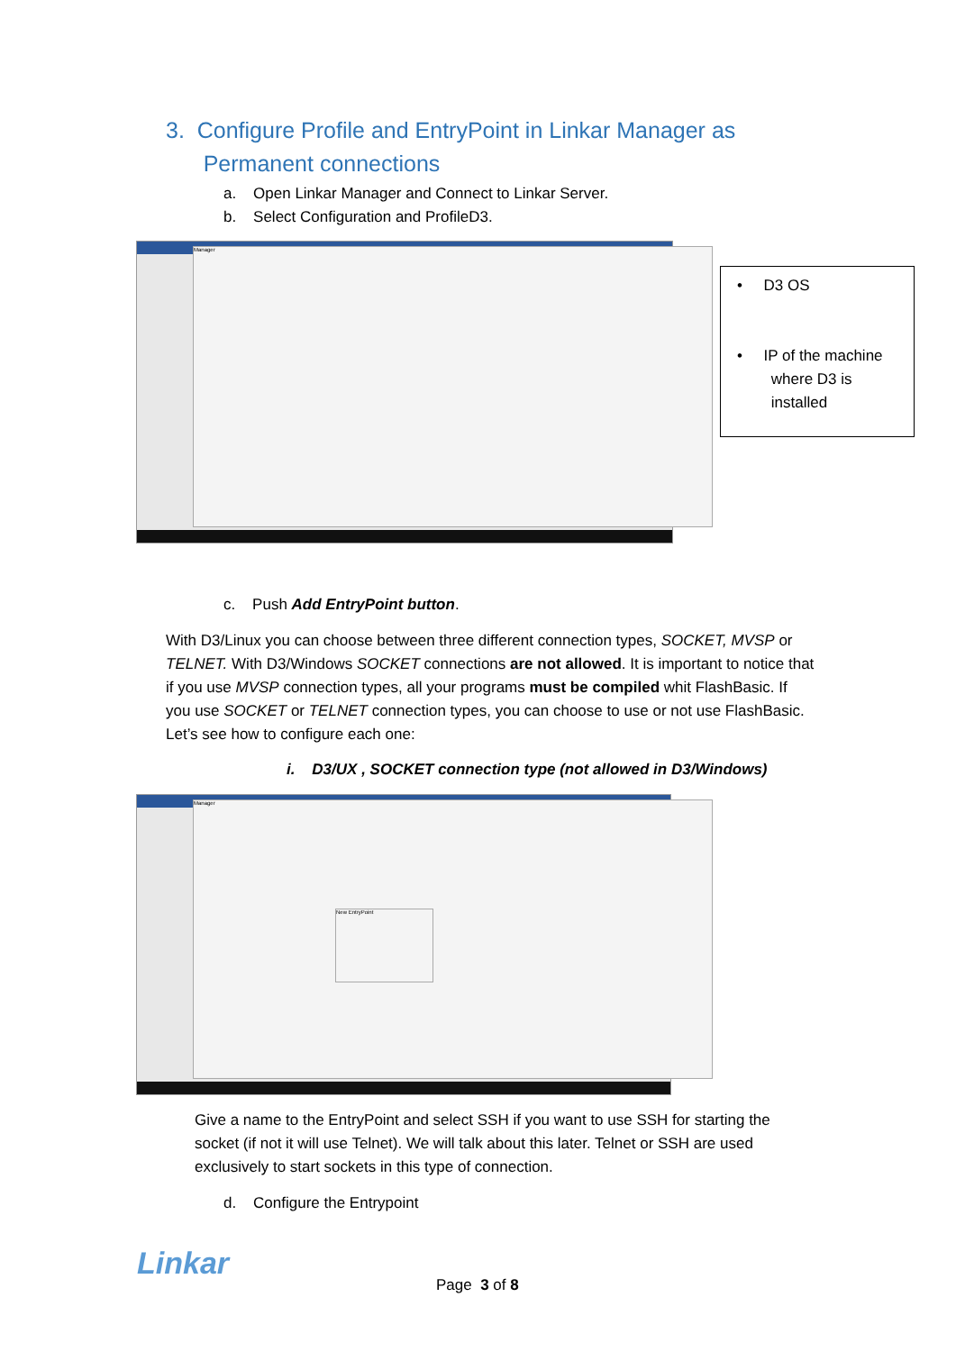3. Configure Profile and EntryPoint in Linkar Manager as
Permanent connections
a. Open Linkar Manager and Connect to Linkar Server.
b. Select Configuration and ProfileD3.
Manager
• D3 OS
• IP of the machine
where D3 is
installed
c. Push Add EntryPoint button.
With D3/Linux you can choose between three different connection types, SOCKET, MVSP or TELNET. With D3/Windows SOCKET connections are not allowed. It is important to notice that if you use MVSP connection types, all your programs must be compiled whit FlashBasic. If you use SOCKET or TELNET connection types, you can choose to use or not use FlashBasic. Let’s see how to configure each one:
i. D3/UX , SOCKET connection type (not allowed in D3/Windows)
Manager
New EntryPoint
Give a name to the EntryPoint and select SSH if you want to use SSH for starting the socket (if not it will use Telnet). We will talk about this later. Telnet or SSH are used exclusively to start sockets in this type of connection.
d. Configure the Entrypoint
Linkar
Page 3 of 8